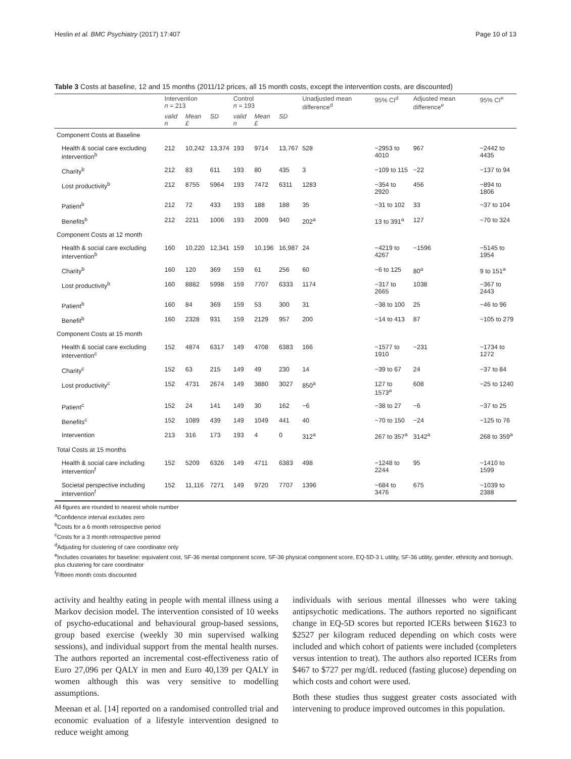Heslin et al. BMC Psychiatry (2017) 17:407 Page 10 of 13
Table 3 Costs at baseline, 12 and 15 months (2011/12 prices, all 15 month costs, except the intervention costs, are discounted)
| | Intervention n = 213 | | | Control n = 193 | | | Unadjusted mean difference<sup>d</sup> | 95% CI<sup>d</sup> | Adjusted mean difference<sup>e</sup> | 95% CI<sup>e</sup> |
| --- | --- | --- | --- | --- | --- | --- | --- | --- | --- | --- |
| | valid n | Mean £ | SD | valid n | Mean £ | SD | | | | |
| Component Costs at Baseline | | | | | | | | | | |
| Health & social care excluding intervention<sup>b</sup> | 212 | 10,242 | 13,374 | 193 | 9714 | 13,767 | 528 | −2953 to 4010 | 967 | −2442 to 4435 |
| Charity<sup>b</sup> | 212 | 83 | 611 | 193 | 80 | 435 | 3 | −109 to 115 | −22 | −137 to 94 |
| Lost productivity<sup>b</sup> | 212 | 8755 | 5964 | 193 | 7472 | 6311 | 1283 | −354 to 2920 | 456 | −894 to 1806 |
| Patient<sup>b</sup> | 212 | 72 | 433 | 193 | 188 | 188 | 35 | −31 to 102 | 33 | −37 to 104 |
| Benefits<sup>b</sup> | 212 | 2211 | 1006 | 193 | 2009 | 940 | 202<sup>a</sup> | 13 to 391<sup>a</sup> | 127 | −70 to 324 |
| Component Costs at 12 month | | | | | | | | | | |
| Health & social care excluding intervention<sup>b</sup> | 160 | 10,220 | 12,341 | 159 | 10,196 | 16,987 | 24 | −4219 to 4267 | −1596 | −5145 to 1954 |
| Charity<sup>b</sup> | 160 | 120 | 369 | 159 | 61 | 256 | 60 | −6 to 125 | 80<sup>a</sup> | 9 to 151<sup>a</sup> |
| Lost productivity<sup>b</sup> | 160 | 8882 | 5998 | 159 | 7707 | 6333 | 1174 | −317 to 2665 | 1038 | −367 to 2443 |
| Patient<sup>b</sup> | 160 | 84 | 369 | 159 | 53 | 300 | 31 | −38 to 100 | 25 | −46 to 96 |
| Benefit<sup>b</sup> | 160 | 2328 | 931 | 159 | 2129 | 957 | 200 | −14 to 413 | 87 | −105 to 279 |
| Component Costs at 15 month | | | | | | | | | | |
| Health & social care excluding intervention<sup>c</sup> | 152 | 4874 | 6317 | 149 | 4708 | 6383 | 166 | −1577 to 1910 | −231 | −1734 to 1272 |
| Charity<sup>c</sup> | 152 | 63 | 215 | 149 | 49 | 230 | 14 | −39 to 67 | 24 | −37 to 84 |
| Lost productivity<sup>c</sup> | 152 | 4731 | 2674 | 149 | 3880 | 3027 | 850<sup>a</sup> | 127 to 1573<sup>a</sup> | 608 | −25 to 1240 |
| Patient<sup>c</sup> | 152 | 24 | 141 | 149 | 30 | 162 | −6 | −38 to 27 | −6 | −37 to 25 |
| Benefits<sup>c</sup> | 152 | 1089 | 439 | 149 | 1049 | 441 | 40 | −70 to 150 | −24 | −125 to 76 |
| Intervention | 213 | 316 | 173 | 193 | 4 | 0 | 312<sup>a</sup> | 267 to 357<sup>a</sup> | 3142<sup>a</sup> | 268 to 359<sup>a</sup> |
| Total Costs at 15 months | | | | | | | | | | |
| Health & social care including intervention<sup>f</sup> | 152 | 5209 | 6326 | 149 | 4711 | 6383 | 498 | −1248 to 2244 | 95 | −1410 to 1599 |
| Societal perspective including intervention<sup>f</sup> | 152 | 11,116 | 7271 | 149 | 9720 | 7707 | 1396 | −684 to 3476 | 675 | −1039 to 2388 |
All figures are rounded to nearest whole number
<sup>a</sup> Confidence interval excludes zero
<sup>b</sup> Costs for a 6 month retrospective period
<sup>c</sup> Costs for a 3 month retrospective period
<sup>d</sup> Adjusting for clustering of care coordinator only
<sup>e</sup> Includes covariates for baseline: equivalent cost, SF-36 mental component score, SF-36 physical component score, EQ-5D-3 L utility, SF-36 utility, gender, ethnicity and borough, plus clustering for care coordinator
<sup>f</sup> Fifteen month costs discounted
activity and healthy eating in people with mental illness using a Markov decision model. The intervention consisted of 10 weeks of psycho-educational and behavioural group-based sessions, group based exercise (weekly 30 min supervised walking sessions), and individual support from the mental health nurses. The authors reported an incremental cost-effectiveness ratio of Euro 27,096 per QALY in men and Euro 40,139 per QALY in women although this was very sensitive to modelling assumptions.
Meenan et al. [14] reported on a randomised controlled trial and economic evaluation of a lifestyle intervention designed to reduce weight among
individuals with serious mental illnesses who were taking antipsychotic medications. The authors reported no significant change in EQ-5D scores but reported ICERs between $1623 to $2527 per kilogram reduced depending on which costs were included and which cohort of patients were included (completers versus intention to treat). The authors also reported ICERs from $467 to $727 per mg/dL reduced (fasting glucose) depending on which costs and cohort were used.
Both these studies thus suggest greater costs associated with intervening to produce improved outcomes in this population.